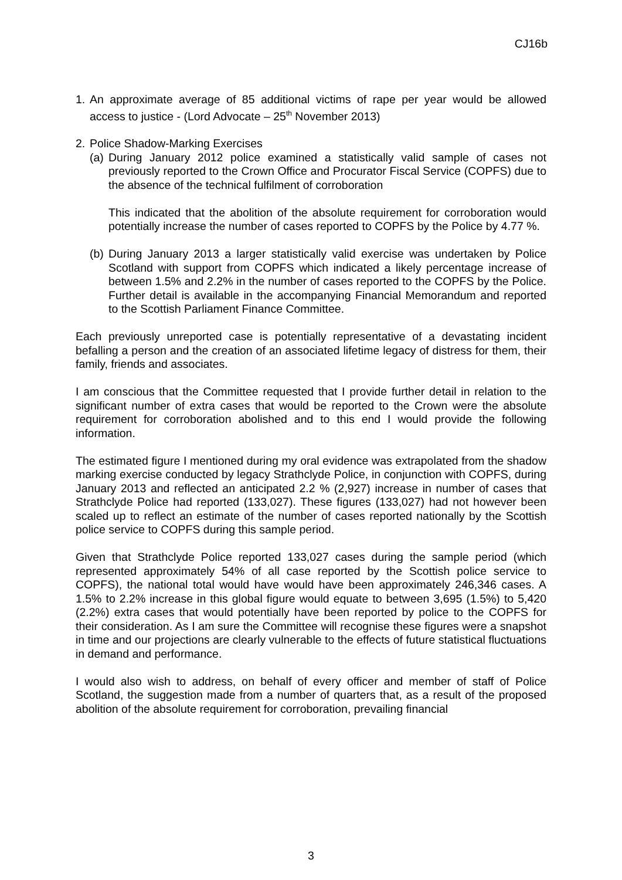CJ16b
1. An approximate average of 85 additional victims of rape per year would be allowed access to justice - (Lord Advocate – 25<sup>th</sup> November 2013)
2. Police Shadow-Marking Exercises
(a) During January 2012 police examined a statistically valid sample of cases not previously reported to the Crown Office and Procurator Fiscal Service (COPFS) due to the absence of the technical fulfilment of corroboration
This indicated that the abolition of the absolute requirement for corroboration would potentially increase the number of cases reported to COPFS by the Police by 4.77 %.
(b) During January 2013 a larger statistically valid exercise was undertaken by Police Scotland with support from COPFS which indicated a likely percentage increase of between 1.5% and 2.2% in the number of cases reported to the COPFS by the Police. Further detail is available in the accompanying Financial Memorandum and reported to the Scottish Parliament Finance Committee.
Each previously unreported case is potentially representative of a devastating incident befalling a person and the creation of an associated lifetime legacy of distress for them, their family, friends and associates.
I am conscious that the Committee requested that I provide further detail in relation to the significant number of extra cases that would be reported to the Crown were the absolute requirement for corroboration abolished and to this end I would provide the following information.
The estimated figure I mentioned during my oral evidence was extrapolated from the shadow marking exercise conducted by legacy Strathclyde Police, in conjunction with COPFS, during January 2013 and reflected an anticipated 2.2 % (2,927) increase in number of cases that Strathclyde Police had reported (133,027). These figures (133,027) had not however been scaled up to reflect an estimate of the number of cases reported nationally by the Scottish police service to COPFS during this sample period.
Given that Strathclyde Police reported 133,027 cases during the sample period (which represented approximately 54% of all case reported by the Scottish police service to COPFS), the national total would have would have been approximately 246,346 cases. A 1.5% to 2.2% increase in this global figure would equate to between 3,695 (1.5%) to 5,420 (2.2%) extra cases that would potentially have been reported by police to the COPFS for their consideration. As I am sure the Committee will recognise these figures were a snapshot in time and our projections are clearly vulnerable to the effects of future statistical fluctuations in demand and performance.
I would also wish to address, on behalf of every officer and member of staff of Police Scotland, the suggestion made from a number of quarters that, as a result of the proposed abolition of the absolute requirement for corroboration, prevailing financial
3